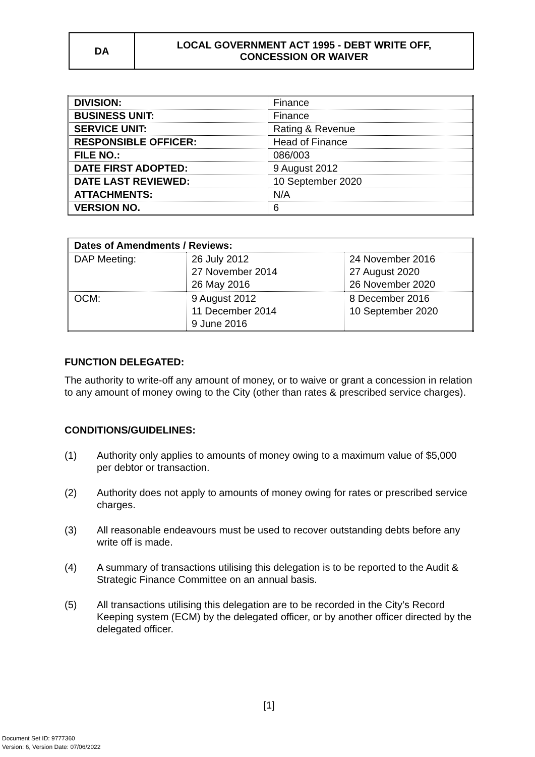| DA | LOCAL GOVERNMENT ACT 1995 - DEBT WRITE OFF, CONCESSION OR WAIVER |
| DIVISION: | Finance |
| BUSINESS UNIT: | Finance |
| SERVICE UNIT: | Rating & Revenue |
| RESPONSIBLE OFFICER: | Head of Finance |
| FILE NO.: | 086/003 |
| DATE FIRST ADOPTED: | 9 August 2012 |
| DATE LAST REVIEWED: | 10 September 2020 |
| ATTACHMENTS: | N/A |
| VERSION NO. | 6 |
| Dates of Amendments / Reviews: | | |
| --- | --- | --- |
| DAP Meeting: | 26 July 2012 27 November 2014 26 May 2016 | 24 November 2016 27 August 2020 26 November 2020 |
| OCM: | 9 August 2012 11 December 2014 9 June 2016 | 8 December 2016 10 September 2020 |
FUNCTION DELEGATED:
The authority to write-off any amount of money, or to waive or grant a concession in relation to any amount of money owing to the City (other than rates & prescribed service charges).
CONDITIONS/GUIDELINES:
(1) Authority only applies to amounts of money owing to a maximum value of $5,000 per debtor or transaction.
(2) Authority does not apply to amounts of money owing for rates or prescribed service charges.
(3) All reasonable endeavours must be used to recover outstanding debts before any write off is made.
(4) A summary of transactions utilising this delegation is to be reported to the Audit & Strategic Finance Committee on an annual basis.
(5) All transactions utilising this delegation are to be recorded in the City’s Record Keeping system (ECM) by the delegated officer, or by another officer directed by the delegated officer.
[1]
Document Set ID: 9777360
Version: 6, Version Date: 07/06/2022